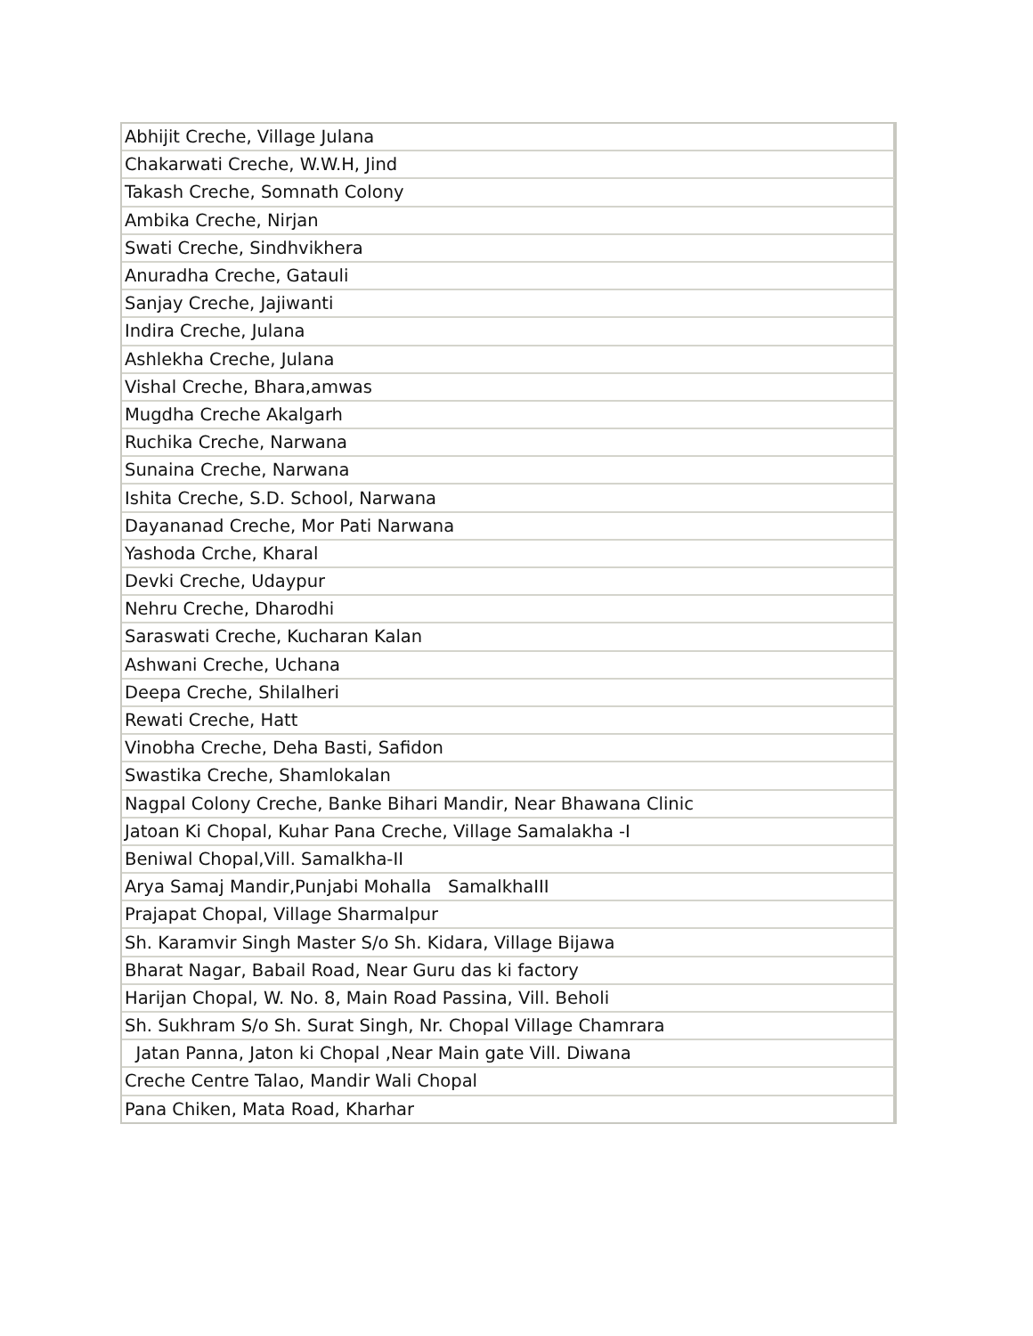| Abhijit Creche, Village Julana |
| Chakarwati Creche, W.W.H, Jind |
| Takash Creche, Somnath Colony |
| Ambika Creche, Nirjan |
| Swati Creche, Sindhvikhera |
| Anuradha Creche, Gatauli |
| Sanjay Creche, Jajiwanti |
| Indira Creche, Julana |
| Ashlekha Creche, Julana |
| Vishal Creche, Bhara,amwas |
| Mugdha Creche Akalgarh |
| Ruchika Creche, Narwana |
| Sunaina Creche, Narwana |
| Ishita Creche, S.D. School, Narwana |
| Dayananad Creche, Mor Pati Narwana |
| Yashoda Crche, Kharal |
| Devki Creche, Udaypur |
| Nehru Creche, Dharodhi |
| Saraswati Creche, Kucharan Kalan |
| Ashwani Creche, Uchana |
| Deepa Creche, Shilalheri |
| Rewati Creche, Hatt |
| Vinobha Creche, Deha Basti, Safidon |
| Swastika Creche, Shamlokalan |
| Nagpal Colony Creche, Banke Bihari Mandir, Near Bhawana Clinic |
| Jatoan Ki Chopal, Kuhar Pana Creche, Village Samalakha -I |
| Beniwal Chopal,Vill. Samalkha-II |
| Arya Samaj Mandir,Punjabi Mohalla SamalkhaIII |
| Prajapat Chopal, Village Sharmalpur |
| Sh. Karamvir Singh Master S/o Sh. Kidara, Village Bijawa |
| Bharat Nagar, Babail Road, Near Guru das ki factory |
| Harijan Chopal, W. No. 8, Main Road Passina, Vill. Beholi |
| Sh. Sukhram S/o Sh. Surat Singh, Nr. Chopal Village Chamrara |
| Jatan Panna, Jaton ki Chopal ,Near Main gate Vill. Diwana |
| Creche Centre Talao, Mandir Wali Chopal |
| Pana Chiken, Mata Road, Kharhar |